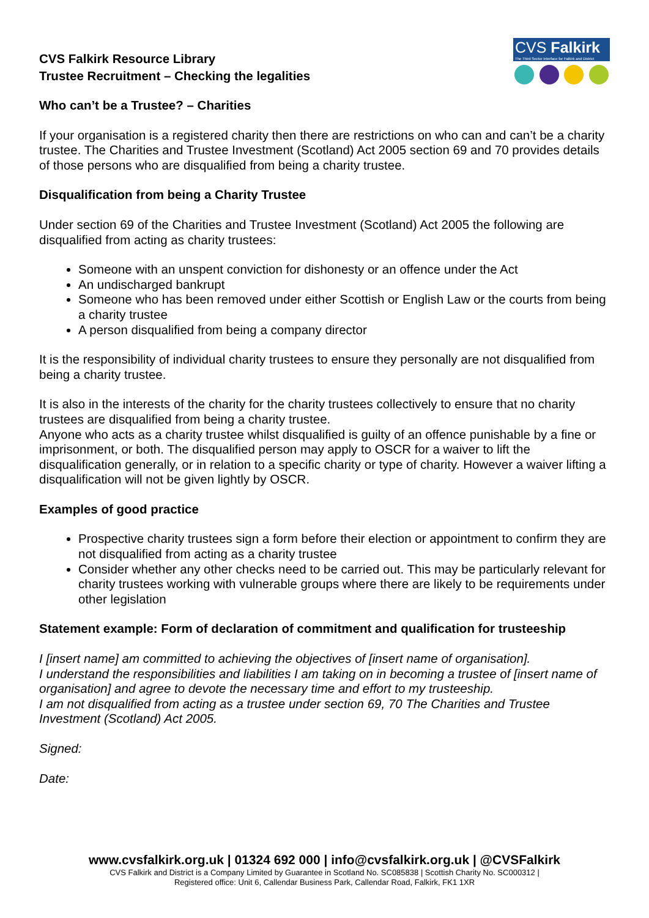CVS Falkirk Resource Library
Trustee Recruitment – Checking the legalities
CVS Falkirk
The Third Sector Interface for Falkirk and District
Who can’t be a Trustee? – Charities
If your organisation is a registered charity then there are restrictions on who can and can’t be a charity trustee. The Charities and Trustee Investment (Scotland) Act 2005 section 69 and 70 provides details of those persons who are disqualified from being a charity trustee.
Disqualification from being a Charity Trustee
Under section 69 of the Charities and Trustee Investment (Scotland) Act 2005 the following are disqualified from acting as charity trustees:
Someone with an unspent conviction for dishonesty or an offence under the Act
An undischarged bankrupt
Someone who has been removed under either Scottish or English Law or the courts from being a charity trustee
A person disqualified from being a company director
It is the responsibility of individual charity trustees to ensure they personally are not disqualified from being a charity trustee.
It is also in the interests of the charity for the charity trustees collectively to ensure that no charity trustees are disqualified from being a charity trustee.
Anyone who acts as a charity trustee whilst disqualified is guilty of an offence punishable by a fine or imprisonment, or both. The disqualified person may apply to OSCR for a waiver to lift the disqualification generally, or in relation to a specific charity or type of charity. However a waiver lifting a disqualification will not be given lightly by OSCR.
Examples of good practice
Prospective charity trustees sign a form before their election or appointment to confirm they are not disqualified from acting as a charity trustee
Consider whether any other checks need to be carried out. This may be particularly relevant for charity trustees working with vulnerable groups where there are likely to be requirements under other legislation
Statement example: Form of declaration of commitment and qualification for trusteeship
I [insert name] am committed to achieving the objectives of [insert name of organisation].
I understand the responsibilities and liabilities I am taking on in becoming a trustee of [insert name of organisation] and agree to devote the necessary time and effort to my trusteeship.
I am not disqualified from acting as a trustee under section 69, 70 The Charities and Trustee Investment (Scotland) Act 2005.
Signed:
Date:
www.cvsfalkirk.org.uk | 01324 692 000 | info@cvsfalkirk.org.uk | @CVSFalkirk
CVS Falkirk and District is a Company Limited by Guarantee in Scotland No. SC085838 | Scottish Charity No. SC000312 |
Registered office: Unit 6, Callendar Business Park, Callendar Road, Falkirk, FK1 1XR